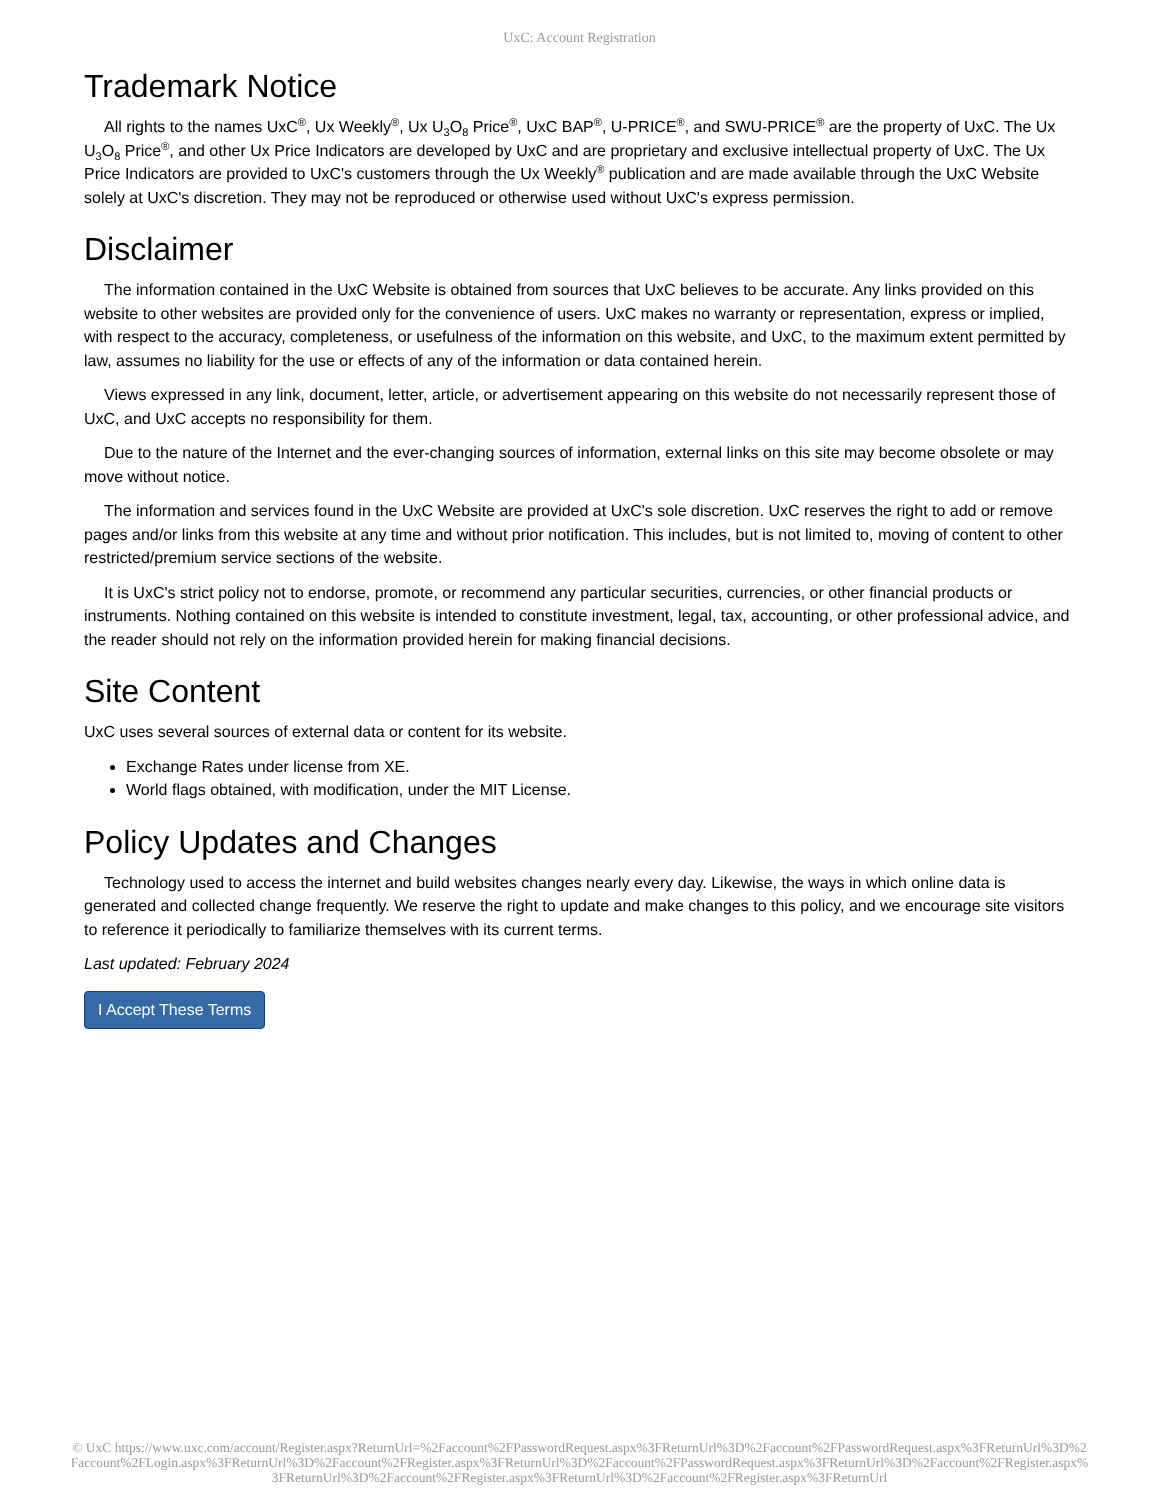UxC: Account Registration
Trademark Notice
All rights to the names UxC<sup>®</sup>, Ux Weekly<sup>®</sup>, Ux U<sub>3</sub>O<sub>8</sub> Price<sup>®</sup>, UxC BAP<sup>®</sup>, U-PRICE<sup>®</sup>, and SWU-PRICE<sup>®</sup> are the property of UxC. The Ux U<sub>3</sub>O<sub>8</sub> Price<sup>®</sup>, and other Ux Price Indicators are developed by UxC and are proprietary and exclusive intellectual property of UxC. The Ux Price Indicators are provided to UxC's customers through the Ux Weekly<sup>®</sup> publication and are made available through the UxC Website solely at UxC's discretion. They may not be reproduced or otherwise used without UxC's express permission.
Disclaimer
The information contained in the UxC Website is obtained from sources that UxC believes to be accurate. Any links provided on this website to other websites are provided only for the convenience of users. UxC makes no warranty or representation, express or implied, with respect to the accuracy, completeness, or usefulness of the information on this website, and UxC, to the maximum extent permitted by law, assumes no liability for the use or effects of any of the information or data contained herein.
Views expressed in any link, document, letter, article, or advertisement appearing on this website do not necessarily represent those of UxC, and UxC accepts no responsibility for them.
Due to the nature of the Internet and the ever-changing sources of information, external links on this site may become obsolete or may move without notice.
The information and services found in the UxC Website are provided at UxC's sole discretion. UxC reserves the right to add or remove pages and/or links from this website at any time and without prior notification. This includes, but is not limited to, moving of content to other restricted/premium service sections of the website.
It is UxC's strict policy not to endorse, promote, or recommend any particular securities, currencies, or other financial products or instruments. Nothing contained on this website is intended to constitute investment, legal, tax, accounting, or other professional advice, and the reader should not rely on the information provided herein for making financial decisions.
Site Content
UxC uses several sources of external data or content for its website.
Exchange Rates under license from XE.
World flags obtained, with modification, under the MIT License.
Policy Updates and Changes
Technology used to access the internet and build websites changes nearly every day. Likewise, the ways in which online data is generated and collected change frequently. We reserve the right to update and make changes to this policy, and we encourage site visitors to reference it periodically to familiarize themselves with its current terms.
Last updated: February 2024
I Accept These Terms
© UxC https://www.uxc.com/account/Register.aspx?ReturnUrl=%2Faccount%2FPasswordRequest.aspx%3FReturnUrl%3D%2Faccount%2FPasswordRequest.aspx%3FReturnUrl%3D%2Faccount%2FLogin.aspx%3FReturnUrl%3D%2Faccount%2FRegister.aspx%3FReturnUrl%3D%2Faccount%2FPasswordRequest.aspx%3FReturnUrl%3D%2Faccount%2FRegister.aspx%3FReturnUrl%3D%2Faccount%2FRegister.aspx%3FReturnUrl%3D%2Faccount%2FRegister.aspx%3FReturnUrl